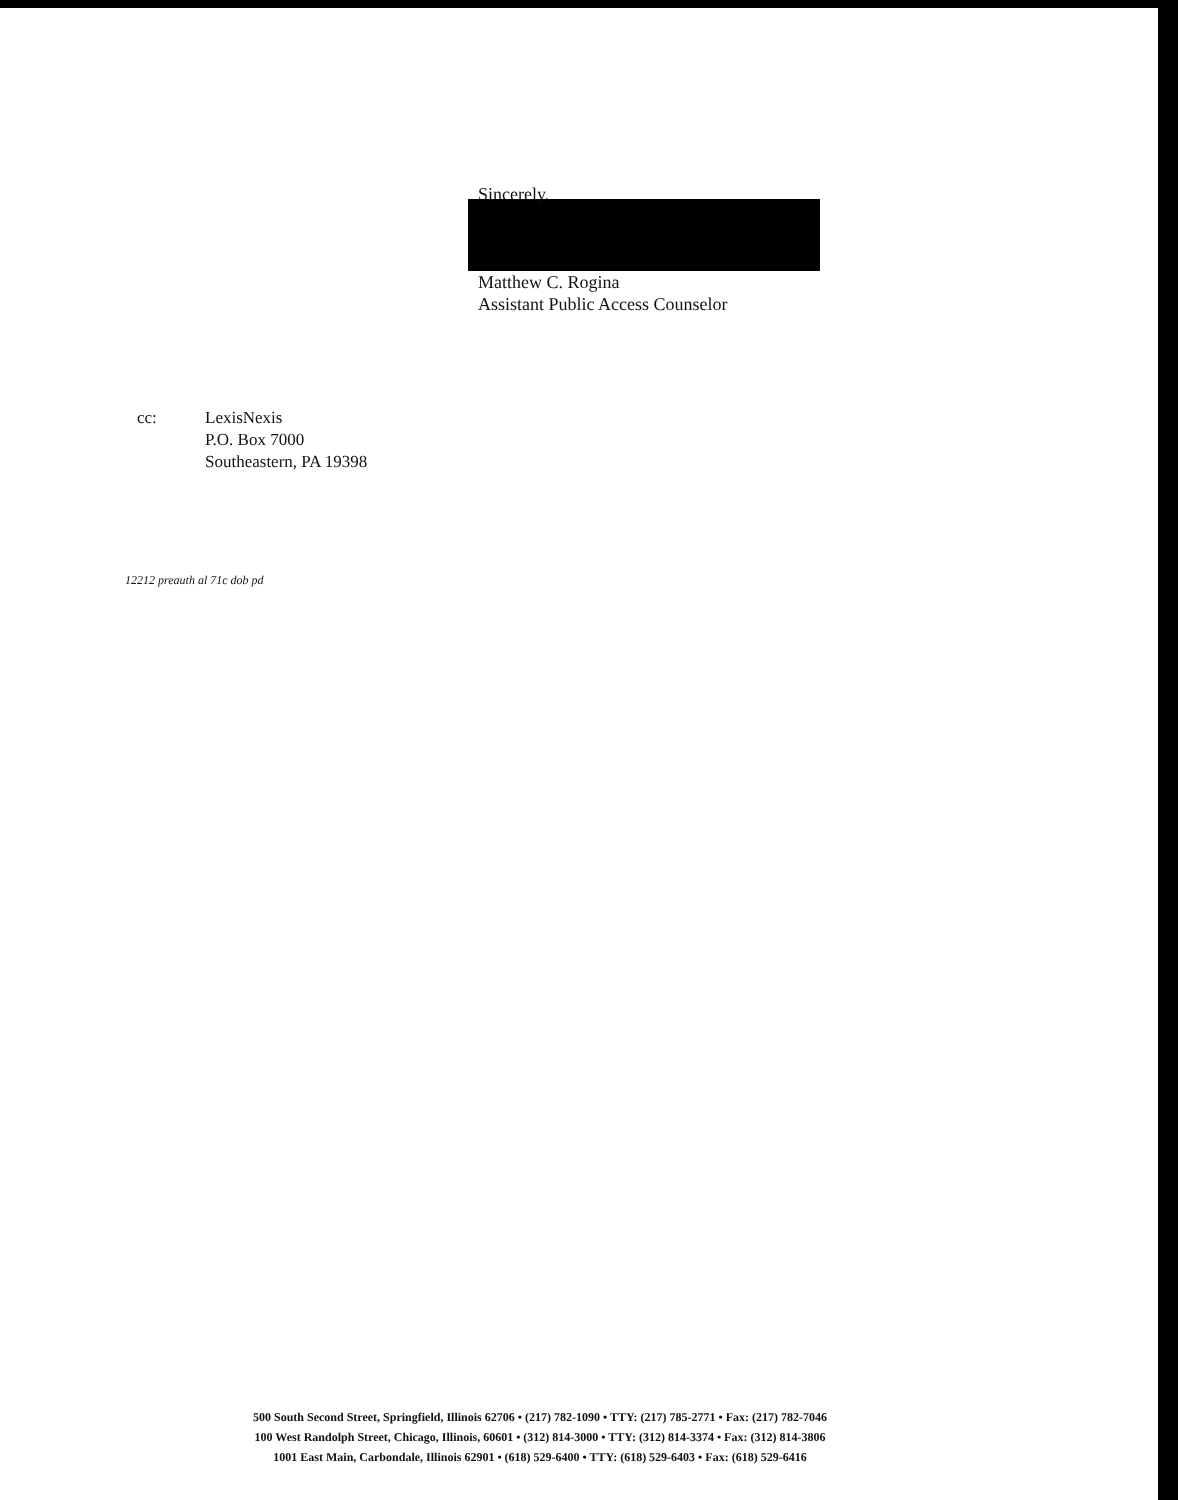Sincerely,
Matthew C. Rogina
Assistant Public Access Counselor
cc: LexisNexis
P.O. Box 7000
Southeastern, PA 19398
12212 preauth al 71c dob pd
500 South Second Street, Springfield, Illinois 62706 • (217) 782-1090 • TTY: (217) 785-2771 • Fax: (217) 782-7046
100 West Randolph Street, Chicago, Illinois, 60601 • (312) 814-3000 • TTY: (312) 814-3374 • Fax: (312) 814-3806
1001 East Main, Carbondale, Illinois 62901 • (618) 529-6400 • TTY: (618) 529-6403 • Fax: (618) 529-6416